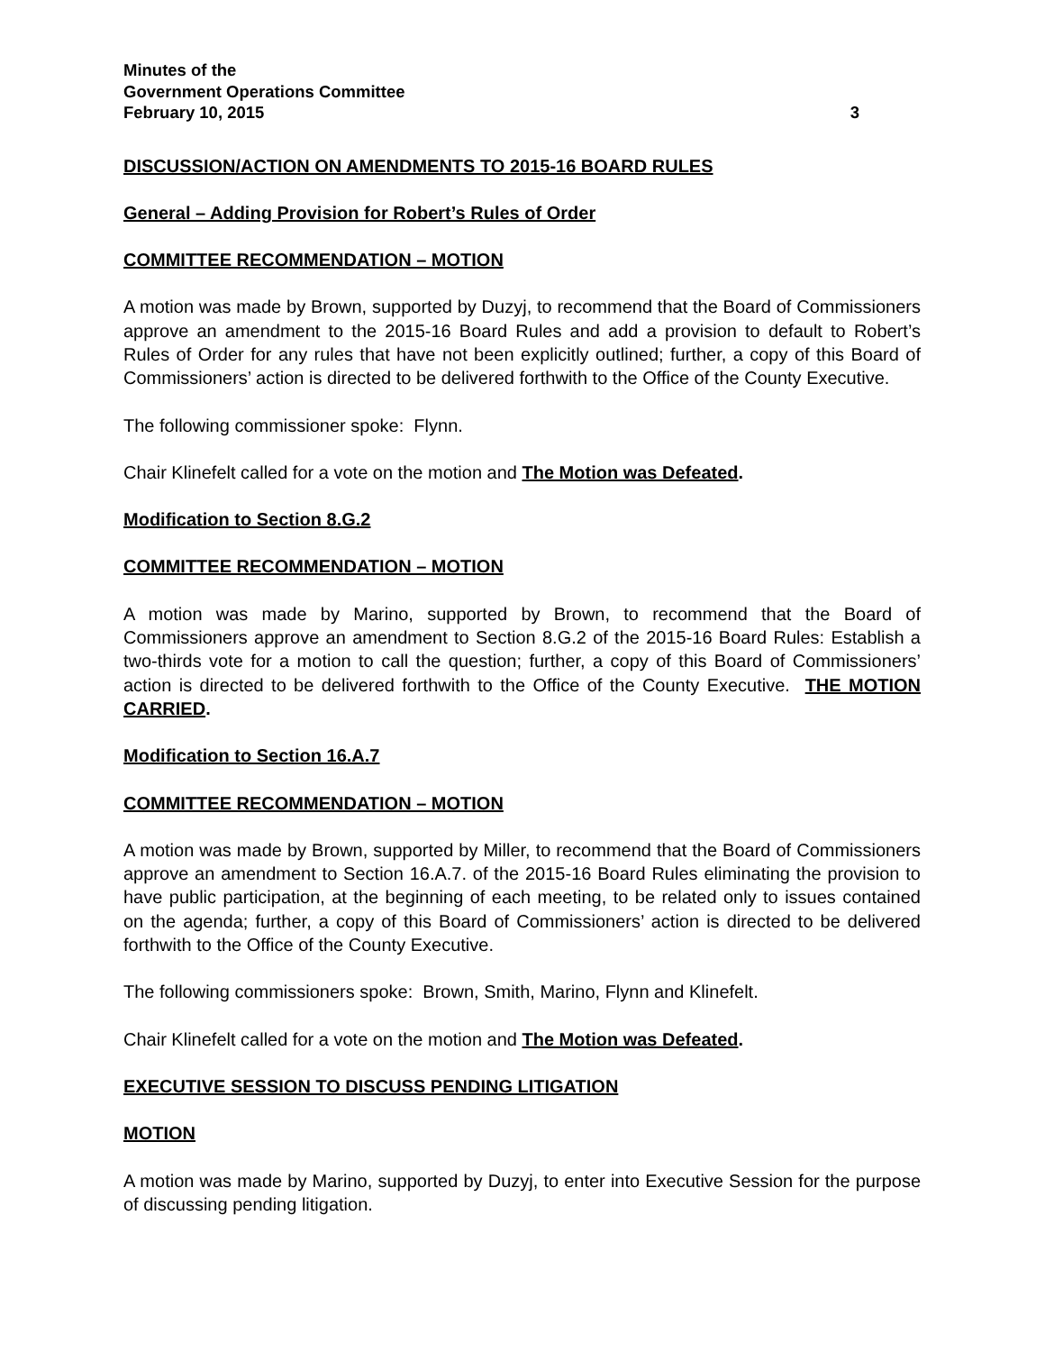Minutes of the
Government Operations Committee
February 10, 2015 3
DISCUSSION/ACTION ON AMENDMENTS TO 2015-16 BOARD RULES
General – Adding Provision for Robert’s Rules of Order
COMMITTEE RECOMMENDATION – MOTION
A motion was made by Brown, supported by Duzyj, to recommend that the Board of Commissioners approve an amendment to the 2015-16 Board Rules and add a provision to default to Robert’s Rules of Order for any rules that have not been explicitly outlined; further, a copy of this Board of Commissioners’ action is directed to be delivered forthwith to the Office of the County Executive.
The following commissioner spoke: Flynn.
Chair Klinefelt called for a vote on the motion and The Motion was Defeated.
Modification to Section 8.G.2
COMMITTEE RECOMMENDATION – MOTION
A motion was made by Marino, supported by Brown, to recommend that the Board of Commissioners approve an amendment to Section 8.G.2 of the 2015-16 Board Rules: Establish a two-thirds vote for a motion to call the question; further, a copy of this Board of Commissioners’ action is directed to be delivered forthwith to the Office of the County Executive. THE MOTION CARRIED.
Modification to Section 16.A.7
COMMITTEE RECOMMENDATION – MOTION
A motion was made by Brown, supported by Miller, to recommend that the Board of Commissioners approve an amendment to Section 16.A.7. of the 2015-16 Board Rules eliminating the provision to have public participation, at the beginning of each meeting, to be related only to issues contained on the agenda; further, a copy of this Board of Commissioners’ action is directed to be delivered forthwith to the Office of the County Executive.
The following commissioners spoke: Brown, Smith, Marino, Flynn and Klinefelt.
Chair Klinefelt called for a vote on the motion and The Motion was Defeated.
EXECUTIVE SESSION TO DISCUSS PENDING LITIGATION
MOTION
A motion was made by Marino, supported by Duzyj, to enter into Executive Session for the purpose of discussing pending litigation.